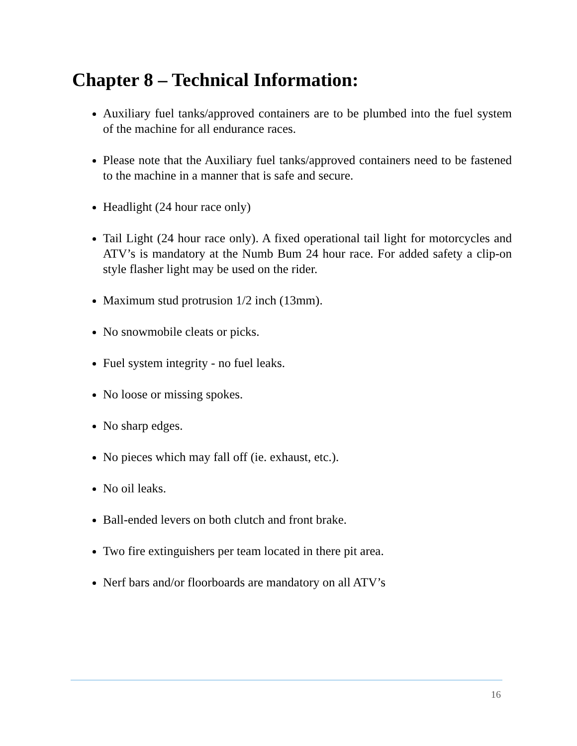Chapter 8 – Technical Information:
Auxiliary fuel tanks/approved containers are to be plumbed into the fuel system of the machine for all endurance races.
Please note that the Auxiliary fuel tanks/approved containers need to be fastened to the machine in a manner that is safe and secure.
Headlight (24 hour race only)
Tail Light (24 hour race only). A fixed operational tail light for motorcycles and ATV’s is mandatory at the Numb Bum 24 hour race. For added safety a clip-on style flasher light may be used on the rider.
Maximum stud protrusion 1/2 inch (13mm).
No snowmobile cleats or picks.
Fuel system integrity - no fuel leaks.
No loose or missing spokes.
No sharp edges.
No pieces which may fall off (ie. exhaust, etc.).
No oil leaks.
Ball-ended levers on both clutch and front brake.
Two fire extinguishers per team located in there pit area.
Nerf bars and/or floorboards are mandatory on all ATV’s
16